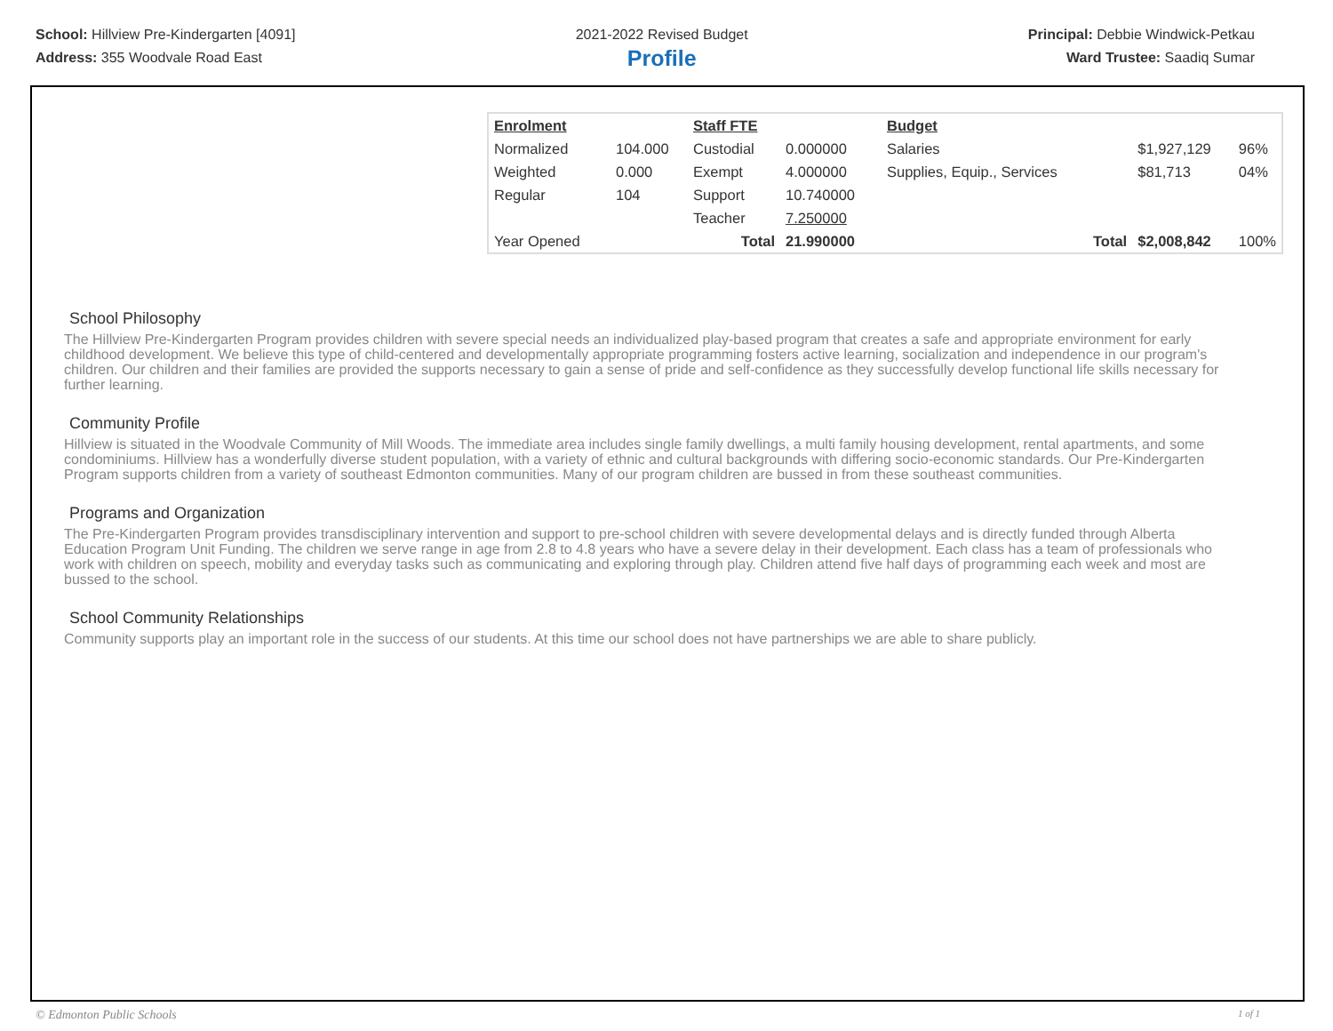School: Hillview Pre-Kindergarten [4091]
Address: 355 Woodvale Road East
2021-2022 Revised Budget
Profile
Principal: Debbie Windwick-Petkau
Ward Trustee: Saadiq Sumar
| Enrolment | | Staff FTE | | Budget | | | |
| Normalized | 104.000 | Custodial | 0.000000 | Salaries | | $1,927,129 | 96% |
| Weighted | 0.000 | Exempt | 4.000000 | Supplies, Equip., Services | | $81,713 | 04% |
| Regular | 104 | Support | 10.740000 | | | | |
| | | Teacher | 7.250000 | | | | |
| Year Opened | | Total | 21.990000 | | Total | $2,008,842 | 100% |
School Philosophy
The Hillview Pre-Kindergarten Program provides children with severe special needs an individualized play-based program that creates a safe and appropriate environment for early childhood development. We believe this type of child-centered and developmentally appropriate programming fosters active learning, socialization and independence in our program's children. Our children and their families are provided the supports necessary to gain a sense of pride and self-confidence as they successfully develop functional life skills necessary for further learning.
Community Profile
Hillview is situated in the Woodvale Community of Mill Woods. The immediate area includes single family dwellings, a multi family housing development, rental apartments, and some condominiums. Hillview has a wonderfully diverse student population, with a variety of ethnic and cultural backgrounds with differing socio-economic standards. Our Pre-Kindergarten Program supports children from a variety of southeast Edmonton communities. Many of our program children are bussed in from these southeast communities.
Programs and Organization
The Pre-Kindergarten Program provides transdisciplinary intervention and support to pre-school children with severe developmental delays and is directly funded through Alberta Education Program Unit Funding. The children we serve range in age from 2.8 to 4.8 years who have a severe delay in their development. Each class has a team of professionals who work with children on speech, mobility and everyday tasks such as communicating and exploring through play. Children attend five half days of programming each week and most are bussed to the school.
School Community Relationships
Community supports play an important role in the success of our students. At this time our school does not have partnerships we are able to share publicly.
© Edmonton Public Schools 1 of 1